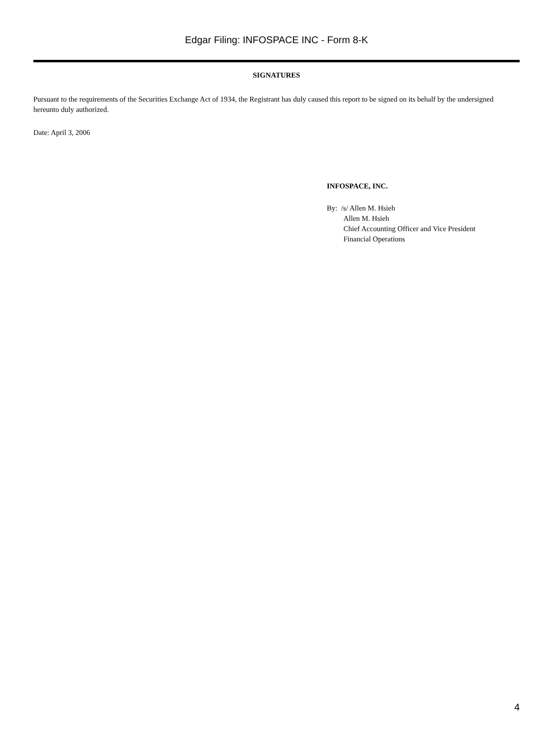Edgar Filing: INFOSPACE INC - Form 8-K
SIGNATURES
Pursuant to the requirements of the Securities Exchange Act of 1934, the Registrant has duly caused this report to be signed on its behalf by the undersigned hereunto duly authorized.
Date: April 3, 2006
INFOSPACE, INC.
By: /s/ Allen M. Hsieh
Allen M. Hsieh
Chief Accounting Officer and Vice President
Financial Operations
4